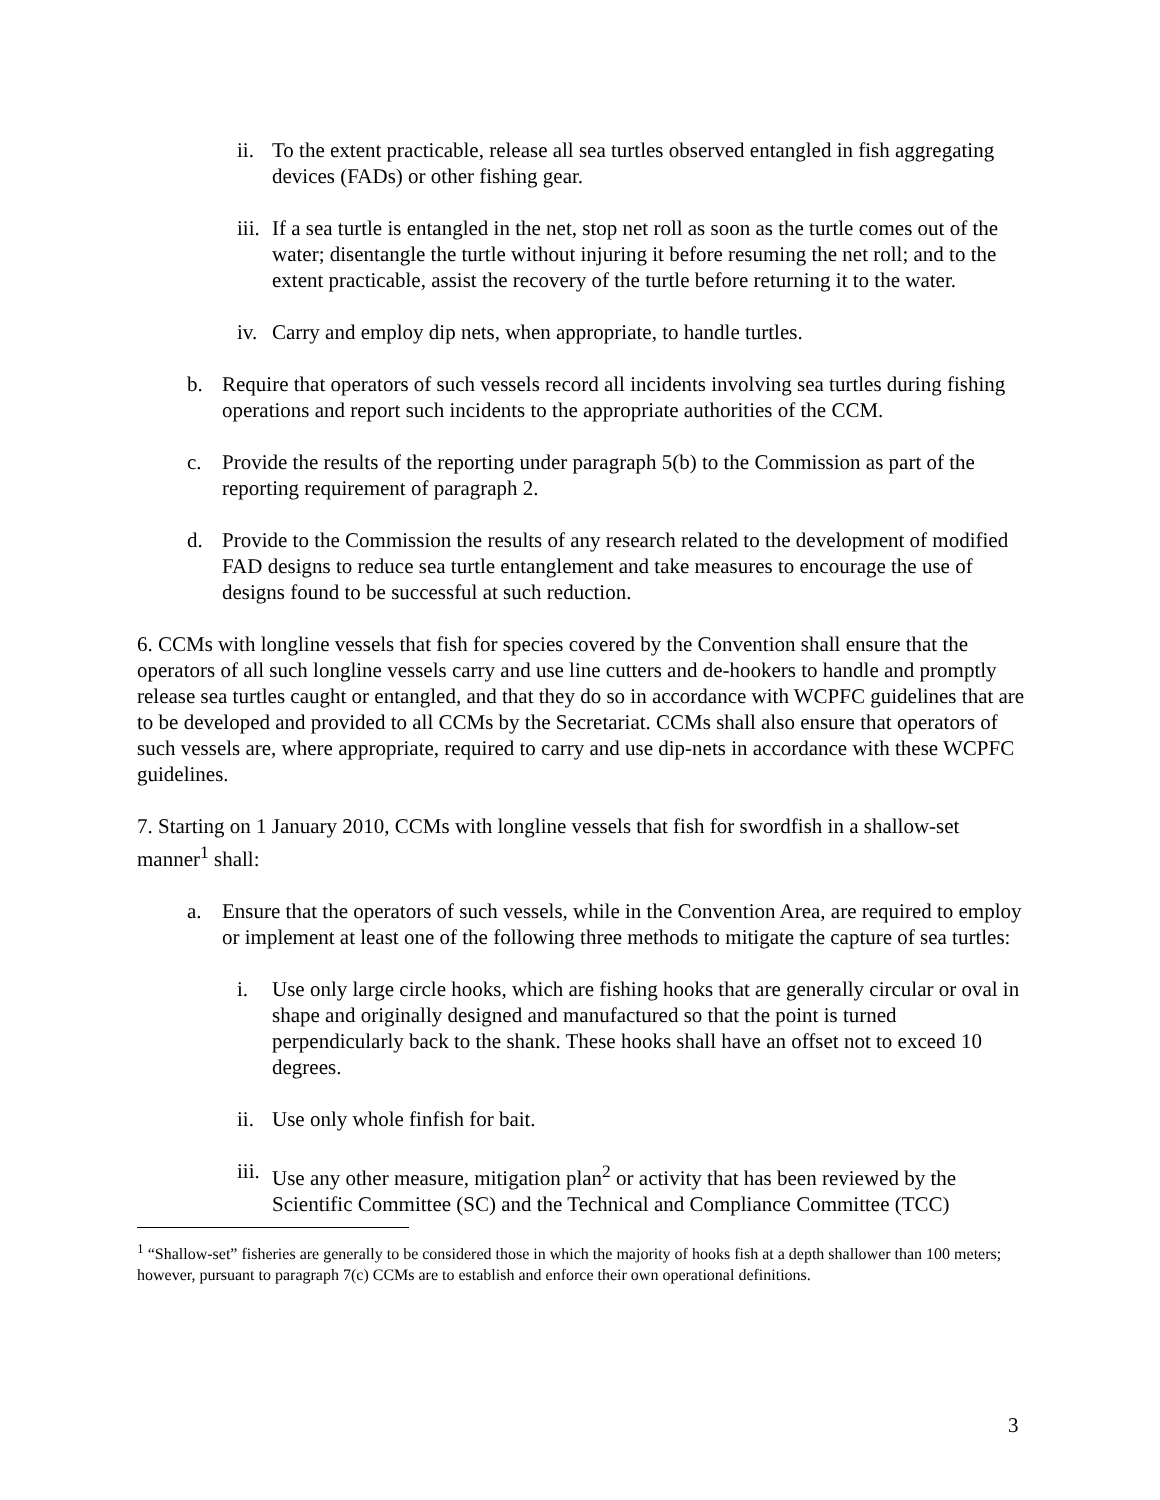ii. To the extent practicable, release all sea turtles observed entangled in fish aggregating devices (FADs) or other fishing gear.
iii. If a sea turtle is entangled in the net, stop net roll as soon as the turtle comes out of the water; disentangle the turtle without injuring it before resuming the net roll; and to the extent practicable, assist the recovery of the turtle before returning it to the water.
iv. Carry and employ dip nets, when appropriate, to handle turtles.
b. Require that operators of such vessels record all incidents involving sea turtles during fishing operations and report such incidents to the appropriate authorities of the CCM.
c. Provide the results of the reporting under paragraph 5(b) to the Commission as part of the reporting requirement of paragraph 2.
d. Provide to the Commission the results of any research related to the development of modified FAD designs to reduce sea turtle entanglement and take measures to encourage the use of designs found to be successful at such reduction.
6. CCMs with longline vessels that fish for species covered by the Convention shall ensure that the operators of all such longline vessels carry and use line cutters and de-hookers to handle and promptly release sea turtles caught or entangled, and that they do so in accordance with WCPFC guidelines that are to be developed and provided to all CCMs by the Secretariat. CCMs shall also ensure that operators of such vessels are, where appropriate, required to carry and use dip-nets in accordance with these WCPFC guidelines.
7. Starting on 1 January 2010, CCMs with longline vessels that fish for swordfish in a shallow-set manner<sup>1</sup> shall:
a. Ensure that the operators of such vessels, while in the Convention Area, are required to employ or implement at least one of the following three methods to mitigate the capture of sea turtles:
i. Use only large circle hooks, which are fishing hooks that are generally circular or oval in shape and originally designed and manufactured so that the point is turned perpendicularly back to the shank. These hooks shall have an offset not to exceed 10 degrees.
ii. Use only whole finfish for bait.
iii. Use any other measure, mitigation plan<sup>2</sup> or activity that has been reviewed by the Scientific Committee (SC) and the Technical and Compliance Committee (TCC)
<sup>1</sup> “Shallow-set” fisheries are generally to be considered those in which the majority of hooks fish at a depth shallower than 100 meters; however, pursuant to paragraph 7(c) CCMs are to establish and enforce their own operational definitions.
3